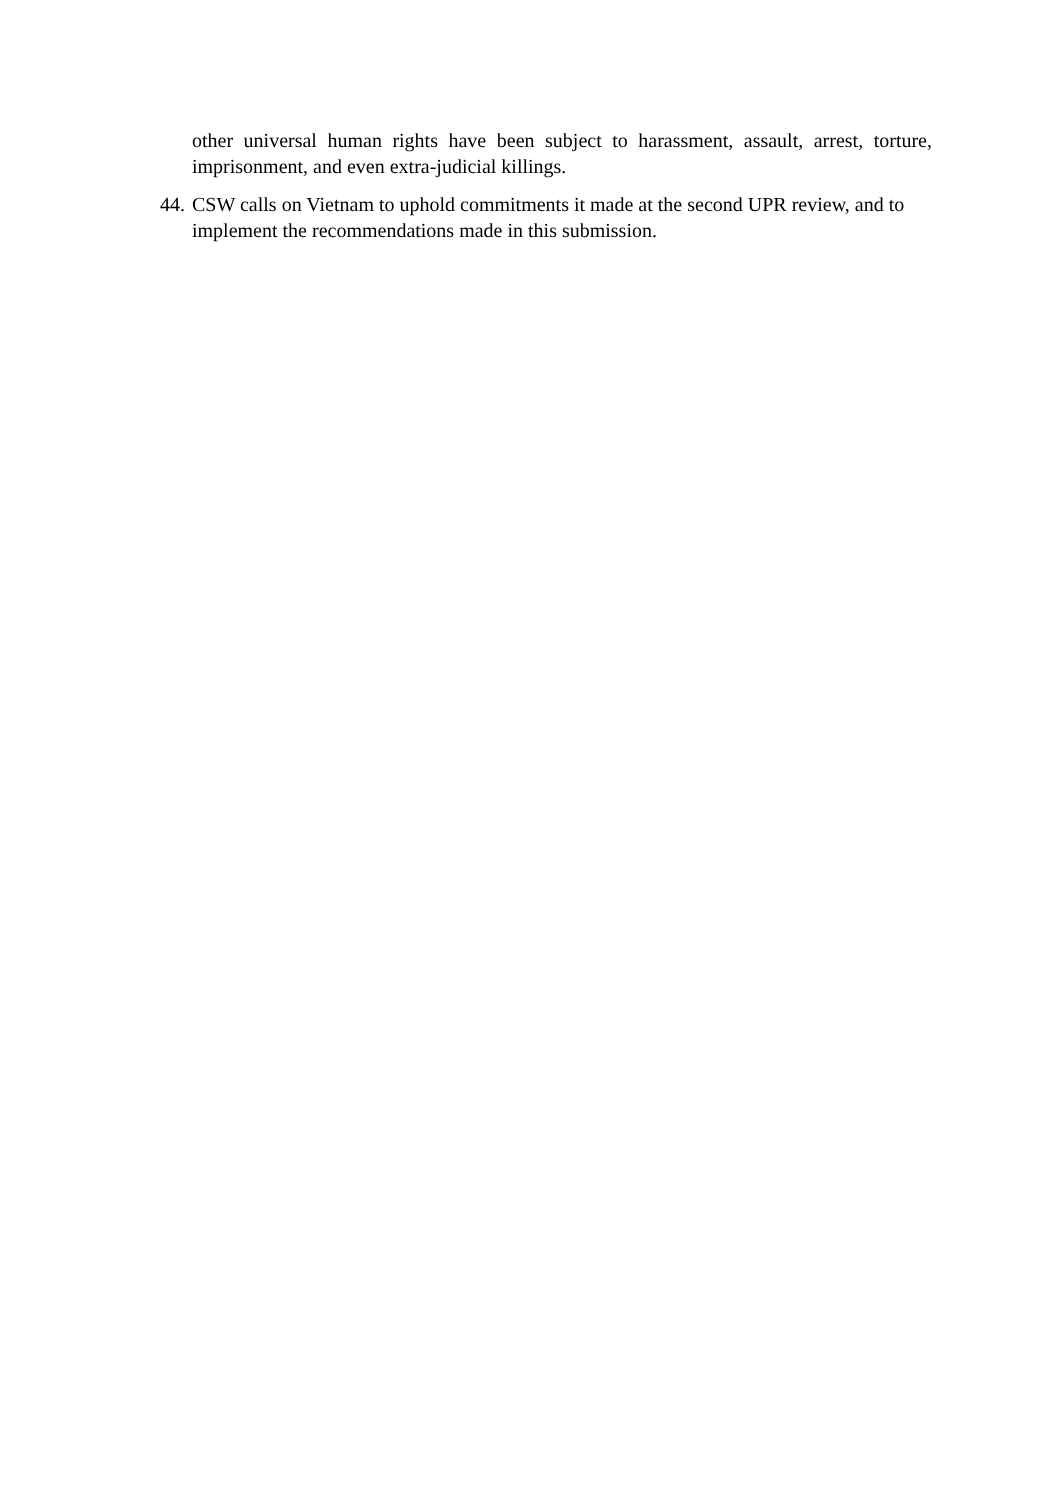other universal human rights have been subject to harassment, assault, arrest, torture, imprisonment, and even extra-judicial killings.
44. CSW calls on Vietnam to uphold commitments it made at the second UPR review, and to implement the recommendations made in this submission.